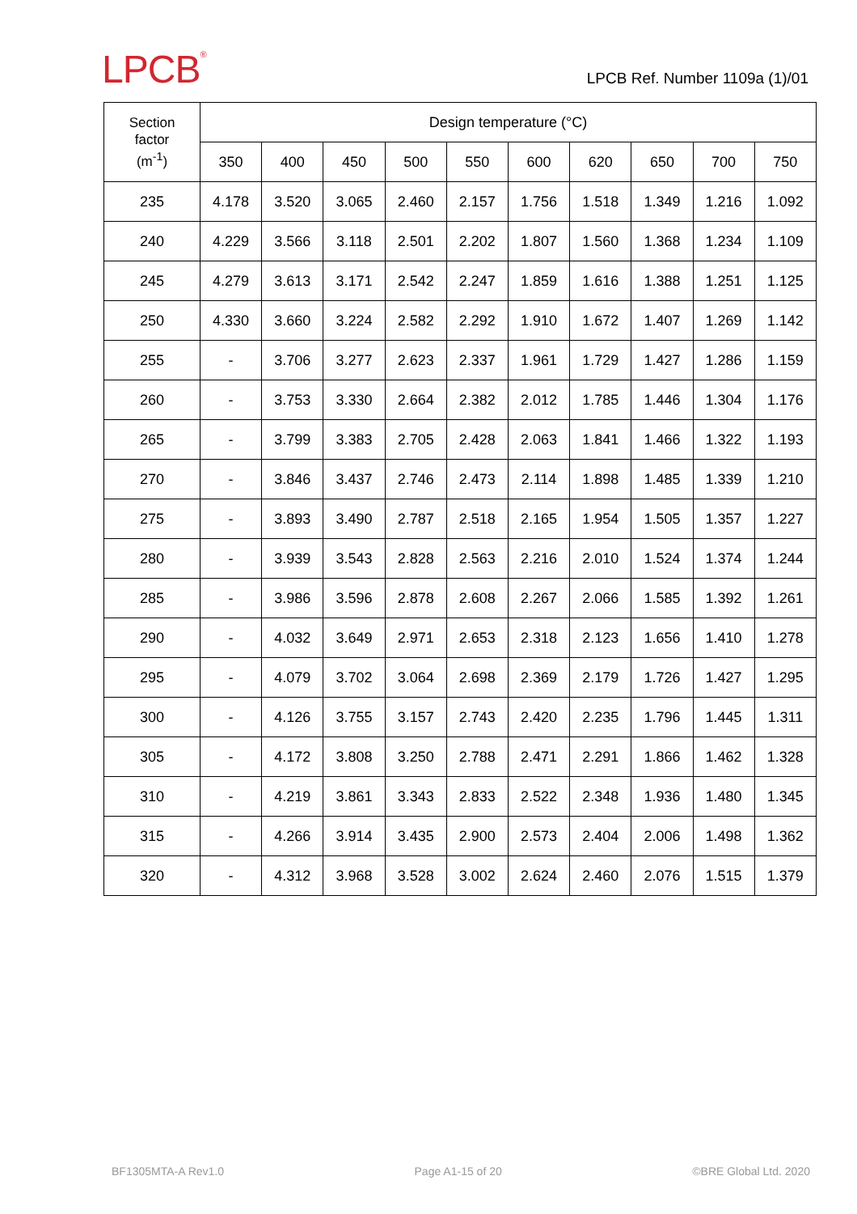LPCB<sup>®</sup>
LPCB Ref. Number 1109a (1)/01
| Section factor (m<sup>-1</sup>) | Design temperature (°C) | | | | | | | | | |
| --- | --- | --- | --- | --- | --- | --- | --- | --- | --- | --- |
| | 350 | 400 | 450 | 500 | 550 | 600 | 620 | 650 | 700 | 750 |
| 235 | 4.178 | 3.520 | 3.065 | 2.460 | 2.157 | 1.756 | 1.518 | 1.349 | 1.216 | 1.092 |
| 240 | 4.229 | 3.566 | 3.118 | 2.501 | 2.202 | 1.807 | 1.560 | 1.368 | 1.234 | 1.109 |
| 245 | 4.279 | 3.613 | 3.171 | 2.542 | 2.247 | 1.859 | 1.616 | 1.388 | 1.251 | 1.125 |
| 250 | 4.330 | 3.660 | 3.224 | 2.582 | 2.292 | 1.910 | 1.672 | 1.407 | 1.269 | 1.142 |
| 255 | - | 3.706 | 3.277 | 2.623 | 2.337 | 1.961 | 1.729 | 1.427 | 1.286 | 1.159 |
| 260 | - | 3.753 | 3.330 | 2.664 | 2.382 | 2.012 | 1.785 | 1.446 | 1.304 | 1.176 |
| 265 | - | 3.799 | 3.383 | 2.705 | 2.428 | 2.063 | 1.841 | 1.466 | 1.322 | 1.193 |
| 270 | - | 3.846 | 3.437 | 2.746 | 2.473 | 2.114 | 1.898 | 1.485 | 1.339 | 1.210 |
| 275 | - | 3.893 | 3.490 | 2.787 | 2.518 | 2.165 | 1.954 | 1.505 | 1.357 | 1.227 |
| 280 | - | 3.939 | 3.543 | 2.828 | 2.563 | 2.216 | 2.010 | 1.524 | 1.374 | 1.244 |
| 285 | - | 3.986 | 3.596 | 2.878 | 2.608 | 2.267 | 2.066 | 1.585 | 1.392 | 1.261 |
| 290 | - | 4.032 | 3.649 | 2.971 | 2.653 | 2.318 | 2.123 | 1.656 | 1.410 | 1.278 |
| 295 | - | 4.079 | 3.702 | 3.064 | 2.698 | 2.369 | 2.179 | 1.726 | 1.427 | 1.295 |
| 300 | - | 4.126 | 3.755 | 3.157 | 2.743 | 2.420 | 2.235 | 1.796 | 1.445 | 1.311 |
| 305 | - | 4.172 | 3.808 | 3.250 | 2.788 | 2.471 | 2.291 | 1.866 | 1.462 | 1.328 |
| 310 | - | 4.219 | 3.861 | 3.343 | 2.833 | 2.522 | 2.348 | 1.936 | 1.480 | 1.345 |
| 315 | - | 4.266 | 3.914 | 3.435 | 2.900 | 2.573 | 2.404 | 2.006 | 1.498 | 1.362 |
| 320 | - | 4.312 | 3.968 | 3.528 | 3.002 | 2.624 | 2.460 | 2.076 | 1.515 | 1.379 |
BF1305MTA-A Rev1.0 Page A1-15 of 20 ©BRE Global Ltd. 2020